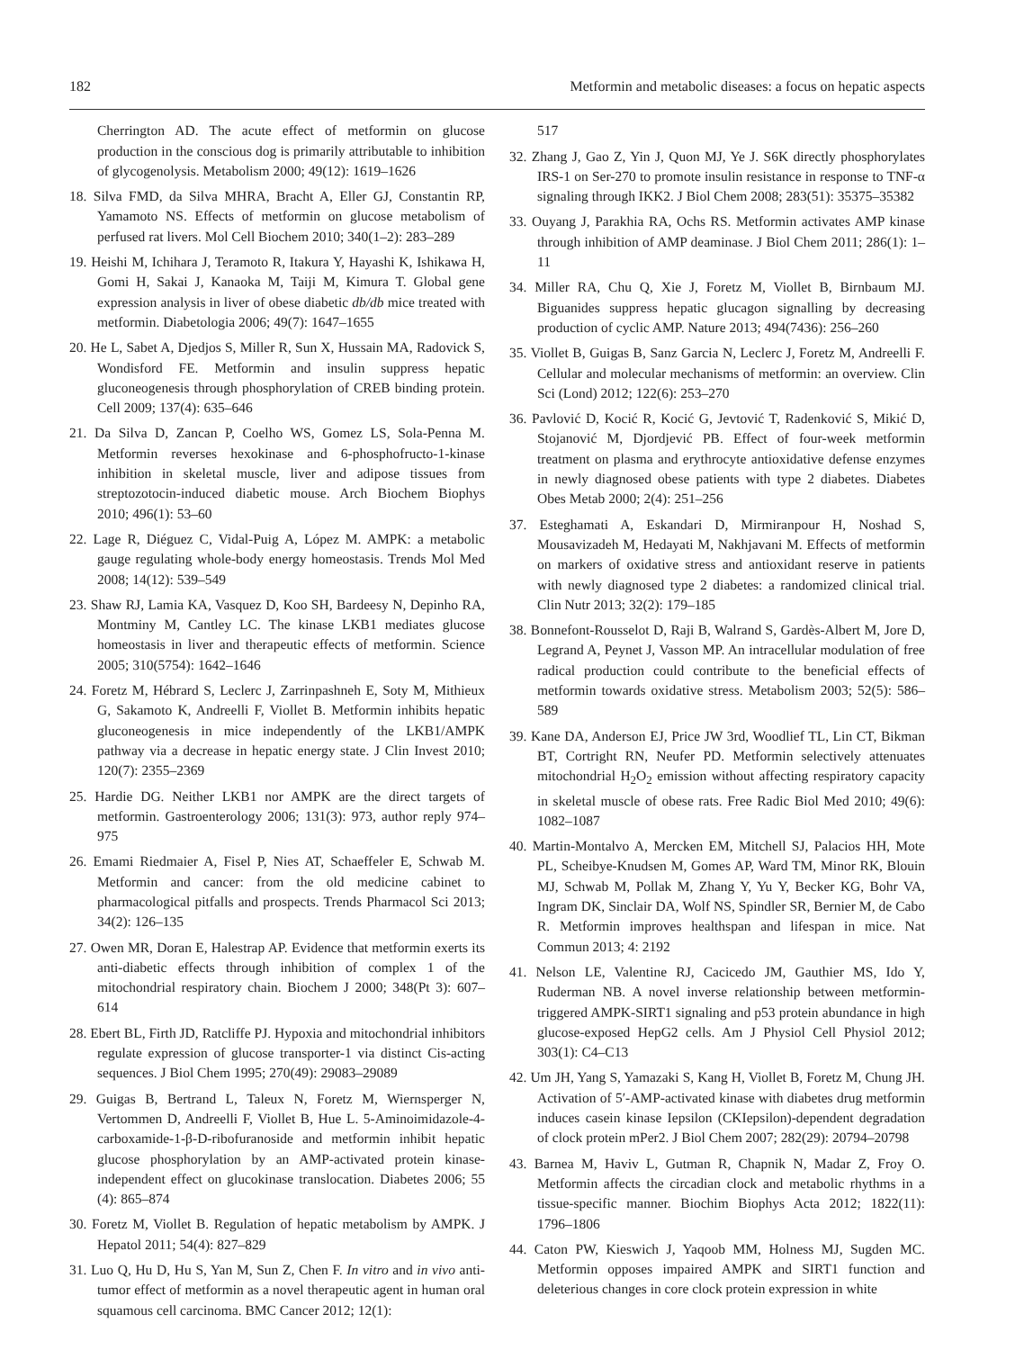182 Metformin and metabolic diseases: a focus on hepatic aspects
Cherrington AD. The acute effect of metformin on glucose production in the conscious dog is primarily attributable to inhibition of glycogenolysis. Metabolism 2000; 49(12): 1619–1626
18. Silva FMD, da Silva MHRA, Bracht A, Eller GJ, Constantin RP, Yamamoto NS. Effects of metformin on glucose metabolism of perfused rat livers. Mol Cell Biochem 2010; 340(1–2): 283–289
19. Heishi M, Ichihara J, Teramoto R, Itakura Y, Hayashi K, Ishikawa H, Gomi H, Sakai J, Kanaoka M, Taiji M, Kimura T. Global gene expression analysis in liver of obese diabetic db/db mice treated with metformin. Diabetologia 2006; 49(7): 1647–1655
20. He L, Sabet A, Djedjos S, Miller R, Sun X, Hussain MA, Radovick S, Wondisford FE. Metformin and insulin suppress hepatic gluconeogenesis through phosphorylation of CREB binding protein. Cell 2009; 137(4): 635–646
21. Da Silva D, Zancan P, Coelho WS, Gomez LS, Sola-Penna M. Metformin reverses hexokinase and 6-phosphofructo-1-kinase inhibition in skeletal muscle, liver and adipose tissues from streptozotocin-induced diabetic mouse. Arch Biochem Biophys 2010; 496(1): 53–60
22. Lage R, Diéguez C, Vidal-Puig A, López M. AMPK: a metabolic gauge regulating whole-body energy homeostasis. Trends Mol Med 2008; 14(12): 539–549
23. Shaw RJ, Lamia KA, Vasquez D, Koo SH, Bardeesy N, Depinho RA, Montminy M, Cantley LC. The kinase LKB1 mediates glucose homeostasis in liver and therapeutic effects of metformin. Science 2005; 310(5754): 1642–1646
24. Foretz M, Hébrard S, Leclerc J, Zarrinpashneh E, Soty M, Mithieux G, Sakamoto K, Andreelli F, Viollet B. Metformin inhibits hepatic gluconeogenesis in mice independently of the LKB1/AMPK pathway via a decrease in hepatic energy state. J Clin Invest 2010; 120(7): 2355–2369
25. Hardie DG. Neither LKB1 nor AMPK are the direct targets of metformin. Gastroenterology 2006; 131(3): 973, author reply 974–975
26. Emami Riedmaier A, Fisel P, Nies AT, Schaeffeler E, Schwab M. Metformin and cancer: from the old medicine cabinet to pharmacological pitfalls and prospects. Trends Pharmacol Sci 2013; 34(2): 126–135
27. Owen MR, Doran E, Halestrap AP. Evidence that metformin exerts its anti-diabetic effects through inhibition of complex 1 of the mitochondrial respiratory chain. Biochem J 2000; 348(Pt 3): 607–614
28. Ebert BL, Firth JD, Ratcliffe PJ. Hypoxia and mitochondrial inhibitors regulate expression of glucose transporter-1 via distinct Cis-acting sequences. J Biol Chem 1995; 270(49): 29083–29089
29. Guigas B, Bertrand L, Taleux N, Foretz M, Wiernsperger N, Vertommen D, Andreelli F, Viollet B, Hue L. 5-Aminoimidazole-4-carboxamide-1-β-D-ribofuranoside and metformin inhibit hepatic glucose phosphorylation by an AMP-activated protein kinase-independent effect on glucokinase translocation. Diabetes 2006; 55 (4): 865–874
30. Foretz M, Viollet B. Regulation of hepatic metabolism by AMPK. J Hepatol 2011; 54(4): 827–829
31. Luo Q, Hu D, Hu S, Yan M, Sun Z, Chen F. In vitro and in vivo anti-tumor effect of metformin as a novel therapeutic agent in human oral squamous cell carcinoma. BMC Cancer 2012; 12(1):
517
32. Zhang J, Gao Z, Yin J, Quon MJ, Ye J. S6K directly phosphorylates IRS-1 on Ser-270 to promote insulin resistance in response to TNF-α signaling through IKK2. J Biol Chem 2008; 283(51): 35375–35382
33. Ouyang J, Parakhia RA, Ochs RS. Metformin activates AMP kinase through inhibition of AMP deaminase. J Biol Chem 2011; 286(1): 1–11
34. Miller RA, Chu Q, Xie J, Foretz M, Viollet B, Birnbaum MJ. Biguanides suppress hepatic glucagon signalling by decreasing production of cyclic AMP. Nature 2013; 494(7436): 256–260
35. Viollet B, Guigas B, Sanz Garcia N, Leclerc J, Foretz M, Andreelli F. Cellular and molecular mechanisms of metformin: an overview. Clin Sci (Lond) 2012; 122(6): 253–270
36. Pavlović D, Kocić R, Kocić G, Jevtović T, Radenković S, Mikić D, Stojanović M, Djordjević PB. Effect of four-week metformin treatment on plasma and erythrocyte antioxidative defense enzymes in newly diagnosed obese patients with type 2 diabetes. Diabetes Obes Metab 2000; 2(4): 251–256
37. Esteghamati A, Eskandari D, Mirmiranpour H, Noshad S, Mousavizadeh M, Hedayati M, Nakhjavani M. Effects of metformin on markers of oxidative stress and antioxidant reserve in patients with newly diagnosed type 2 diabetes: a randomized clinical trial. Clin Nutr 2013; 32(2): 179–185
38. Bonnefont-Rousselot D, Raji B, Walrand S, Gardès-Albert M, Jore D, Legrand A, Peynet J, Vasson MP. An intracellular modulation of free radical production could contribute to the beneficial effects of metformin towards oxidative stress. Metabolism 2003; 52(5): 586–589
39. Kane DA, Anderson EJ, Price JW 3rd, Woodlief TL, Lin CT, Bikman BT, Cortright RN, Neufer PD. Metformin selectively attenuates mitochondrial H<sub>2</sub>O<sub>2</sub> emission without affecting respiratory capacity in skeletal muscle of obese rats. Free Radic Biol Med 2010; 49(6): 1082–1087
40. Martin-Montalvo A, Mercken EM, Mitchell SJ, Palacios HH, Mote PL, Scheibye-Knudsen M, Gomes AP, Ward TM, Minor RK, Blouin MJ, Schwab M, Pollak M, Zhang Y, Yu Y, Becker KG, Bohr VA, Ingram DK, Sinclair DA, Wolf NS, Spindler SR, Bernier M, de Cabo R. Metformin improves healthspan and lifespan in mice. Nat Commun 2013; 4: 2192
41. Nelson LE, Valentine RJ, Cacicedo JM, Gauthier MS, Ido Y, Ruderman NB. A novel inverse relationship between metformin-triggered AMPK-SIRT1 signaling and p53 protein abundance in high glucose-exposed HepG2 cells. Am J Physiol Cell Physiol 2012; 303(1): C4–C13
42. Um JH, Yang S, Yamazaki S, Kang H, Viollet B, Foretz M, Chung JH. Activation of 5′-AMP-activated kinase with diabetes drug metformin induces casein kinase Iepsilon (CKIepsilon)-dependent degradation of clock protein mPer2. J Biol Chem 2007; 282(29): 20794–20798
43. Barnea M, Haviv L, Gutman R, Chapnik N, Madar Z, Froy O. Metformin affects the circadian clock and metabolic rhythms in a tissue-specific manner. Biochim Biophys Acta 2012; 1822(11): 1796–1806
44. Caton PW, Kieswich J, Yaqoob MM, Holness MJ, Sugden MC. Metformin opposes impaired AMPK and SIRT1 function and deleterious changes in core clock protein expression in white